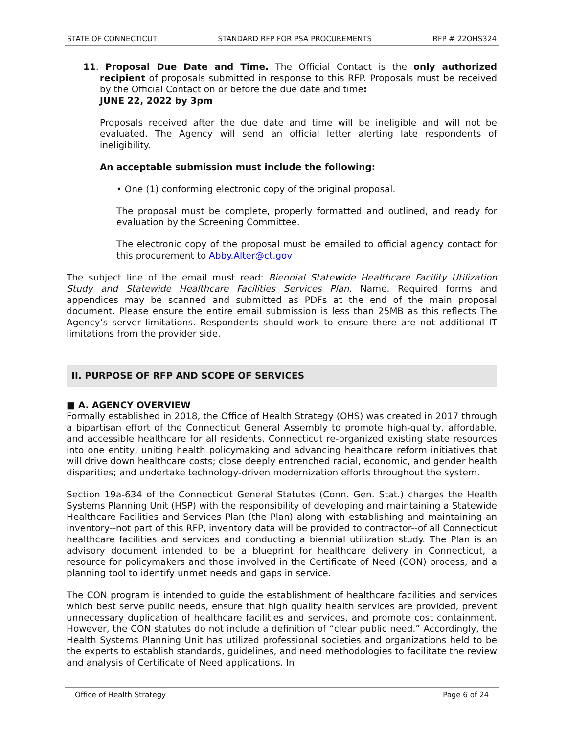STATE OF CONNECTICUT STANDARD RFP FOR PSA PROCUREMENTS RFP # 22OHS324
11. Proposal Due Date and Time. The Official Contact is the only authorized recipient of proposals submitted in response to this RFP. Proposals must be received by the Official Contact on or before the due date and time:
JUNE 22, 2022 by 3pm
Proposals received after the due date and time will be ineligible and will not be evaluated. The Agency will send an official letter alerting late respondents of ineligibility.
An acceptable submission must include the following:
• One (1) conforming electronic copy of the original proposal.
The proposal must be complete, properly formatted and outlined, and ready for evaluation by the Screening Committee.
The electronic copy of the proposal must be emailed to official agency contact for this procurement to Abby.Alter@ct.gov
The subject line of the email must read: Biennial Statewide Healthcare Facility Utilization Study and Statewide Healthcare Facilities Services Plan. Name. Required forms and appendices may be scanned and submitted as PDFs at the end of the main proposal document. Please ensure the entire email submission is less than 25MB as this reflects The Agency’s server limitations. Respondents should work to ensure there are not additional IT limitations from the provider side.
II. PURPOSE OF RFP AND SCOPE OF SERVICES
■ A. AGENCY OVERVIEW
Formally established in 2018, the Office of Health Strategy (OHS) was created in 2017 through a bipartisan effort of the Connecticut General Assembly to promote high-quality, affordable, and accessible healthcare for all residents. Connecticut re-organized existing state resources into one entity, uniting health policymaking and advancing healthcare reform initiatives that will drive down healthcare costs; close deeply entrenched racial, economic, and gender health disparities; and undertake technology-driven modernization efforts throughout the system.
Section 19a-634 of the Connecticut General Statutes (Conn. Gen. Stat.) charges the Health Systems Planning Unit (HSP) with the responsibility of developing and maintaining a Statewide Healthcare Facilities and Services Plan (the Plan) along with establishing and maintaining an inventory--not part of this RFP, inventory data will be provided to contractor--of all Connecticut healthcare facilities and services and conducting a biennial utilization study. The Plan is an advisory document intended to be a blueprint for healthcare delivery in Connecticut, a resource for policymakers and those involved in the Certificate of Need (CON) process, and a planning tool to identify unmet needs and gaps in service.
The CON program is intended to guide the establishment of healthcare facilities and services which best serve public needs, ensure that high quality health services are provided, prevent unnecessary duplication of healthcare facilities and services, and promote cost containment. However, the CON statutes do not include a definition of “clear public need.” Accordingly, the Health Systems Planning Unit has utilized professional societies and organizations held to be the experts to establish standards, guidelines, and need methodologies to facilitate the review and analysis of Certificate of Need applications. In
Office of Health Strategy Page 6 of 24